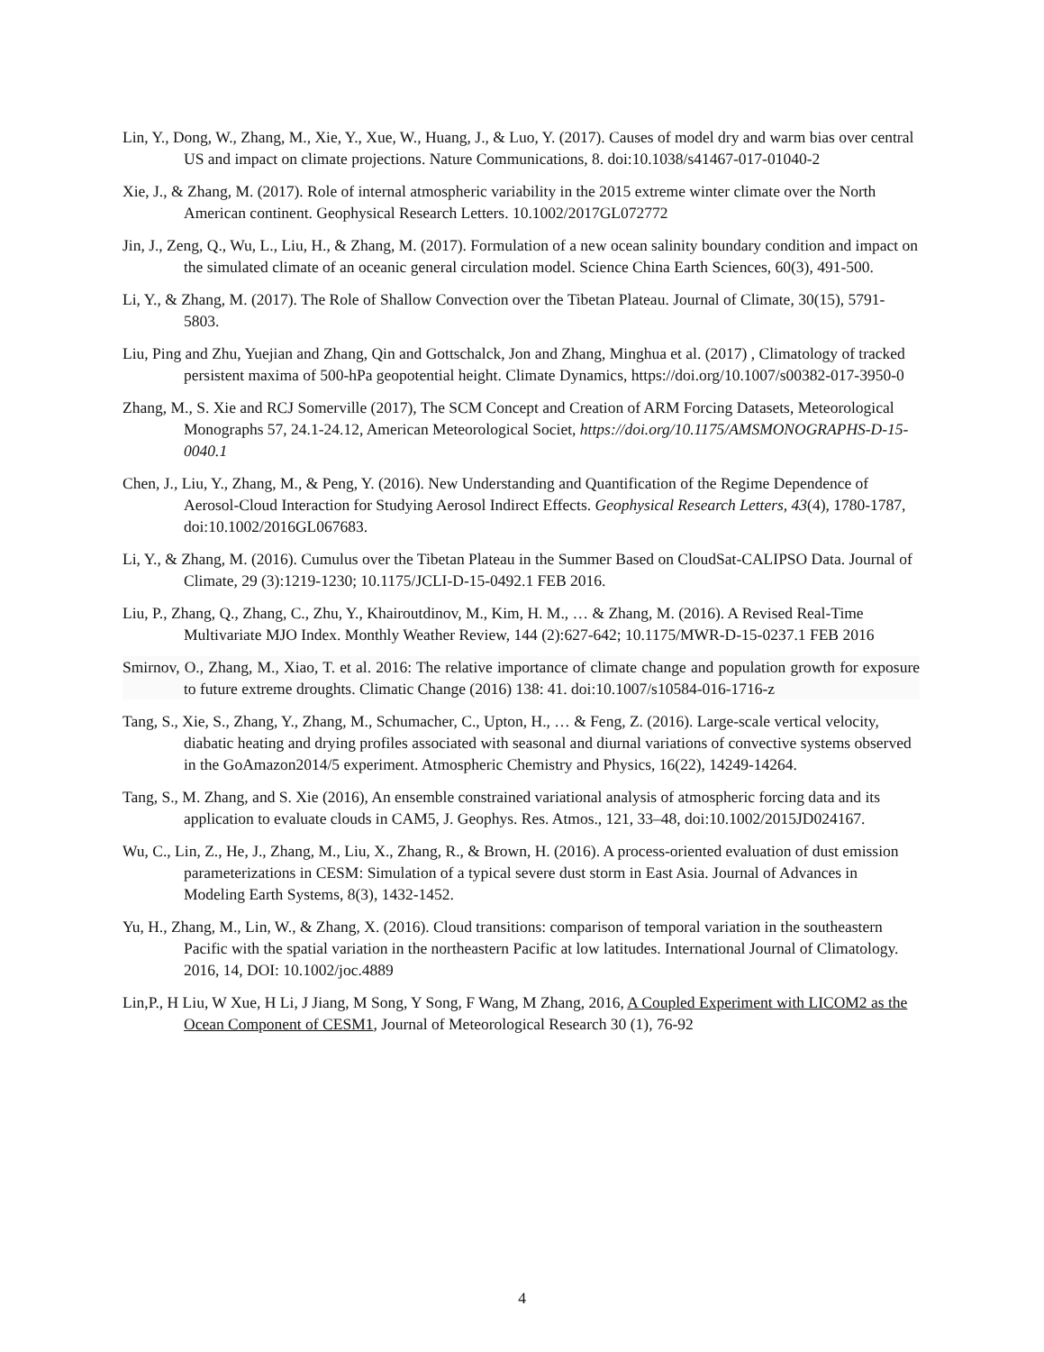Lin, Y., Dong, W., Zhang, M., Xie, Y., Xue, W., Huang, J., & Luo, Y. (2017). Causes of model dry and warm bias over central US and impact on climate projections. Nature Communications, 8. doi:10.1038/s41467-017-01040-2
Xie, J., & Zhang, M. (2017). Role of internal atmospheric variability in the 2015 extreme winter climate over the North American continent. Geophysical Research Letters. 10.1002/2017GL072772
Jin, J., Zeng, Q., Wu, L., Liu, H., & Zhang, M. (2017). Formulation of a new ocean salinity boundary condition and impact on the simulated climate of an oceanic general circulation model. Science China Earth Sciences, 60(3), 491-500.
Li, Y., & Zhang, M. (2017). The Role of Shallow Convection over the Tibetan Plateau. Journal of Climate, 30(15), 5791-5803.
Liu, Ping and Zhu, Yuejian and Zhang, Qin and Gottschalck, Jon and Zhang, Minghua et al. (2017) , Climatology of tracked persistent maxima of 500-hPa geopotential height. Climate Dynamics, https://doi.org/10.1007/s00382-017-3950-0
Zhang, M., S. Xie and RCJ Somerville (2017), The SCM Concept and Creation of ARM Forcing Datasets, Meteorological Monographs 57, 24.1-24.12, American Meteorological Societ, https://doi.org/10.1175/AMSMONOGRAPHS-D-15-0040.1
Chen, J., Liu, Y., Zhang, M., & Peng, Y. (2016). New Understanding and Quantification of the Regime Dependence of Aerosol-Cloud Interaction for Studying Aerosol Indirect Effects. Geophysical Research Letters, 43(4), 1780-1787, doi:10.1002/2016GL067683.
Li, Y., & Zhang, M. (2016). Cumulus over the Tibetan Plateau in the Summer Based on CloudSat-CALIPSO Data. Journal of Climate, 29 (3):1219-1230; 10.1175/JCLI-D-15-0492.1 FEB 2016.
Liu, P., Zhang, Q., Zhang, C., Zhu, Y., Khairoutdinov, M., Kim, H. M., … & Zhang, M. (2016). A Revised Real-Time Multivariate MJO Index. Monthly Weather Review, 144 (2):627-642; 10.1175/MWR-D-15-0237.1 FEB 2016
Smirnov, O., Zhang, M., Xiao, T. et al. 2016: The relative importance of climate change and population growth for exposure to future extreme droughts. Climatic Change (2016) 138: 41. doi:10.1007/s10584-016-1716-z
Tang, S., Xie, S., Zhang, Y., Zhang, M., Schumacher, C., Upton, H., … & Feng, Z. (2016). Large-scale vertical velocity, diabatic heating and drying profiles associated with seasonal and diurnal variations of convective systems observed in the GoAmazon2014/5 experiment. Atmospheric Chemistry and Physics, 16(22), 14249-14264.
Tang, S., M. Zhang, and S. Xie (2016), An ensemble constrained variational analysis of atmospheric forcing data and its application to evaluate clouds in CAM5, J. Geophys. Res. Atmos., 121, 33–48, doi:10.1002/2015JD024167.
Wu, C., Lin, Z., He, J., Zhang, M., Liu, X., Zhang, R., & Brown, H. (2016). A process-oriented evaluation of dust emission parameterizations in CESM: Simulation of a typical severe dust storm in East Asia. Journal of Advances in Modeling Earth Systems, 8(3), 1432-1452.
Yu, H., Zhang, M., Lin, W., & Zhang, X. (2016). Cloud transitions: comparison of temporal variation in the southeastern Pacific with the spatial variation in the northeastern Pacific at low latitudes. International Journal of Climatology. 2016, 14, DOI: 10.1002/joc.4889
Lin,P., H Liu, W Xue, H Li, J Jiang, M Song, Y Song, F Wang, M Zhang, 2016, A Coupled Experiment with LICOM2 as the Ocean Component of CESM1, Journal of Meteorological Research 30 (1), 76-92
4